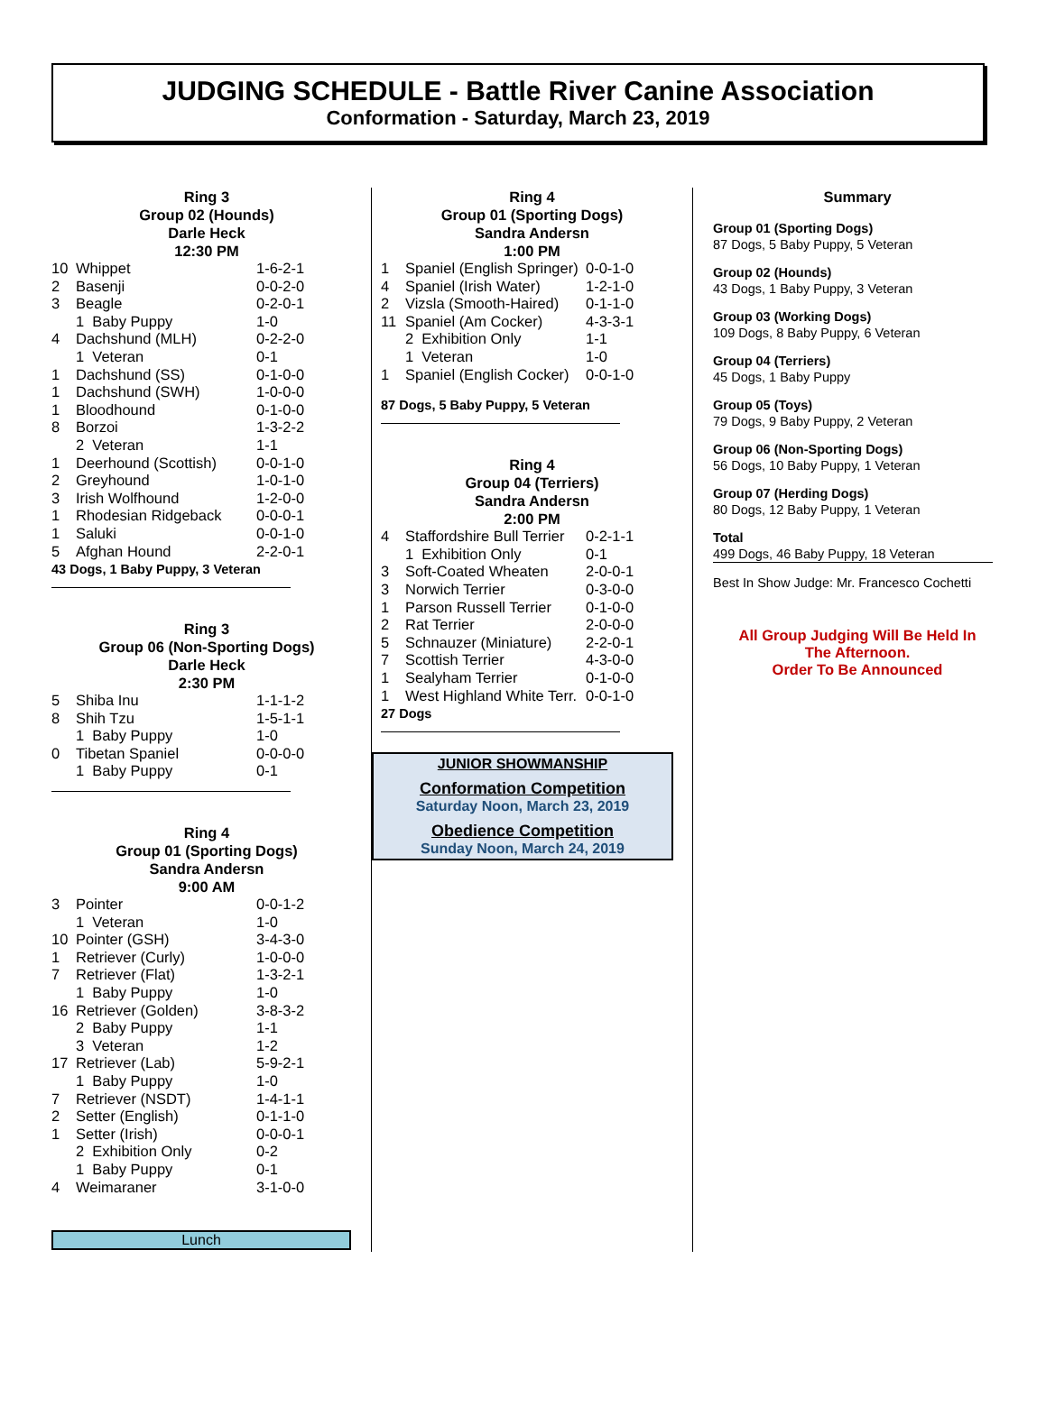JUDGING SCHEDULE - Battle River Canine Association
Conformation - Saturday, March 23, 2019
Ring 3
Group 02 (Hounds)
Darle Heck
12:30 PM
| 10 | Whippet | 1-6-2-1 |
| 2 | Basenji | 0-0-2-0 |
| 3 | Beagle | 0-2-0-1 |
| | 1 Baby Puppy | 1-0 |
| 4 | Dachshund (MLH) | 0-2-2-0 |
| | 1 Veteran | 0-1 |
| 1 | Dachshund (SS) | 0-1-0-0 |
| 1 | Dachshund (SWH) | 1-0-0-0 |
| 1 | Bloodhound | 0-1-0-0 |
| 8 | Borzoi | 1-3-2-2 |
| | 2 Veteran | 1-1 |
| 1 | Deerhound (Scottish) | 0-0-1-0 |
| 2 | Greyhound | 1-0-1-0 |
| 3 | Irish Wolfhound | 1-2-0-0 |
| 1 | Rhodesian Ridgeback | 0-0-0-1 |
| 1 | Saluki | 0-0-1-0 |
| 5 | Afghan Hound | 2-2-0-1 |
43 Dogs, 1 Baby Puppy, 3 Veteran
Ring 3
Group 06 (Non-Sporting Dogs)
Darle Heck
2:30 PM
| 5 | Shiba Inu | 1-1-1-2 |
| 8 | Shih Tzu | 1-5-1-1 |
| | 1 Baby Puppy | 1-0 |
| 0 | Tibetan Spaniel | 0-0-0-0 |
| | 1 Baby Puppy | 0-1 |
Ring 4
Group 01 (Sporting Dogs)
Sandra Andersn
9:00 AM
| 3 | Pointer | 0-0-1-2 |
| | 1 Veteran | 1-0 |
| 10 | Pointer (GSH) | 3-4-3-0 |
| 1 | Retriever (Curly) | 1-0-0-0 |
| 7 | Retriever (Flat) | 1-3-2-1 |
| | 1 Baby Puppy | 1-0 |
| 16 | Retriever (Golden) | 3-8-3-2 |
| | 2 Baby Puppy | 1-1 |
| | 3 Veteran | 1-2 |
| 17 | Retriever (Lab) | 5-9-2-1 |
| | 1 Baby Puppy | 1-0 |
| 7 | Retriever (NSDT) | 1-4-1-1 |
| 2 | Setter (English) | 0-1-1-0 |
| 1 | Setter (Irish) | 0-0-0-1 |
| | 2 Exhibition Only | 0-2 |
| | 1 Baby Puppy | 0-1 |
| 4 | Weimaraner | 3-1-0-0 |
Lunch
Ring 4
Group 01 (Sporting Dogs)
Sandra Andersn
1:00 PM
| 1 | Spaniel (English Springer) | 0-0-1-0 |
| 4 | Spaniel (Irish Water) | 1-2-1-0 |
| 2 | Vizsla (Smooth-Haired) | 0-1-1-0 |
| 11 | Spaniel (Am Cocker) | 4-3-3-1 |
| | 2 Exhibition Only | 1-1 |
| | 1 Veteran | 1-0 |
| 1 | Spaniel (English Cocker) | 0-0-1-0 |
87 Dogs, 5 Baby Puppy, 5 Veteran
Ring 4
Group 04 (Terriers)
Sandra Andersn
2:00 PM
| 4 | Staffordshire Bull Terrier | 0-2-1-1 |
| | 1 Exhibition Only | 0-1 |
| 3 | Soft-Coated Wheaten | 2-0-0-1 |
| 3 | Norwich Terrier | 0-3-0-0 |
| 1 | Parson Russell Terrier | 0-1-0-0 |
| 2 | Rat Terrier | 2-0-0-0 |
| 5 | Schnauzer (Miniature) | 2-2-0-1 |
| 7 | Scottish Terrier | 4-3-0-0 |
| 1 | Sealyham Terrier | 0-1-0-0 |
| 1 | West Highland White Terr. | 0-0-1-0 |
27 Dogs
JUNIOR SHOWMANSHIP
Conformation Competition
Saturday Noon, March 23, 2019
Obedience Competition
Sunday Noon, March 24, 2019
Summary
Group 01 (Sporting Dogs)
87 Dogs, 5 Baby Puppy, 5 Veteran
Group 02 (Hounds)
43 Dogs, 1 Baby Puppy, 3 Veteran
Group 03 (Working Dogs)
109 Dogs, 8 Baby Puppy, 6 Veteran
Group 04 (Terriers)
45 Dogs, 1 Baby Puppy
Group 05 (Toys)
79 Dogs, 9 Baby Puppy, 2 Veteran
Group 06 (Non-Sporting Dogs)
56 Dogs, 10 Baby Puppy, 1 Veteran
Group 07 (Herding Dogs)
80 Dogs, 12 Baby Puppy, 1 Veteran
Total
499 Dogs, 46 Baby Puppy, 18 Veteran
Best In Show Judge: Mr. Francesco Cochetti
All Group Judging Will Be Held In
The Afternoon.
Order To Be Announced